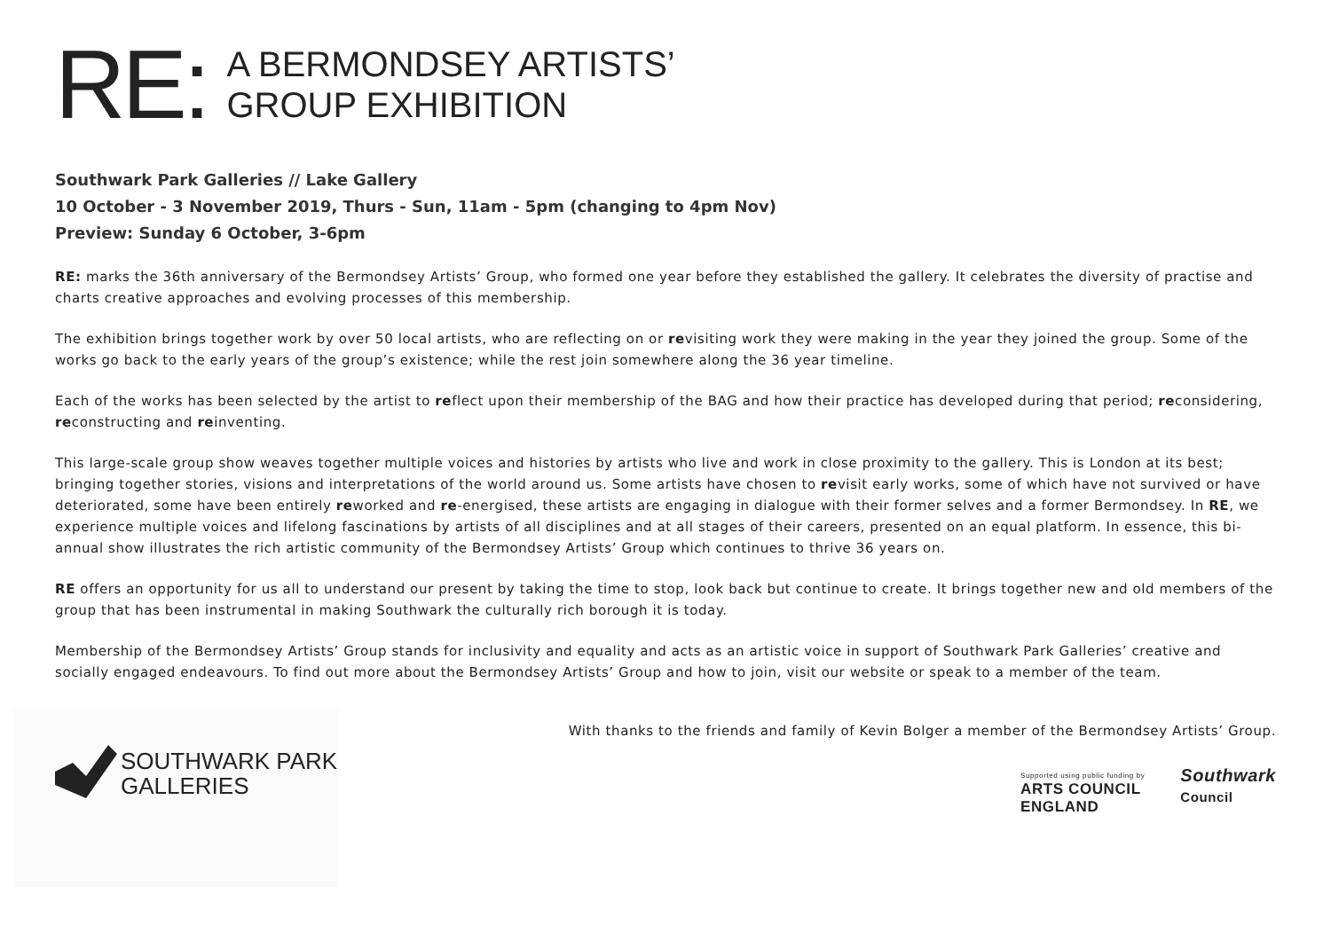RE:
A BERMONDSEY ARTISTS’
GROUP EXHIBITION
Southwark Park Galleries // Lake Gallery
10 October - 3 November 2019, Thurs - Sun, 11am - 5pm (changing to 4pm Nov)
Preview: Sunday 6 October, 3-6pm
RE: marks the 36th anniversary of the Bermondsey Artists’ Group, who formed one year before they established the gallery. It celebrates the diversity of practise and charts creative approaches and evolving processes of this membership.
The exhibition brings together work by over 50 local artists, who are reflecting on or revisiting work they were making in the year they joined the group. Some of the works go back to the early years of the group’s existence; while the rest join somewhere along the 36 year timeline.
Each of the works has been selected by the artist to reflect upon their membership of the BAG and how their practice has developed during that period; reconsidering, reconstructing and reinventing.
This large-scale group show weaves together multiple voices and histories by artists who live and work in close proximity to the gallery. This is London at its best; bringing together stories, visions and interpretations of the world around us. Some artists have chosen to revisit early works, some of which have not survived or have deteriorated, some have been entirely reworked and re-energised, these artists are engaging in dialogue with their former selves and a former Bermondsey. In RE, we experience multiple voices and lifelong fascinations by artists of all disciplines and at all stages of their careers, presented on an equal platform. In essence, this bi-annual show illustrates the rich artistic community of the Bermondsey Artists’ Group which continues to thrive 36 years on.
RE offers an opportunity for us all to understand our present by taking the time to stop, look back but continue to create. It brings together new and old members of the group that has been instrumental in making Southwark the culturally rich borough it is today.
Membership of the Bermondsey Artists’ Group stands for inclusivity and equality and acts as an artistic voice in support of Southwark Park Galleries’ creative and socially engaged endeavours. To find out more about the Bermondsey Artists’ Group and how to join, visit our website or speak to a member of the team.
SOUTHWARK PARK
GALLERIES
With thanks to the friends and family of Kevin Bolger a member of the Bermondsey Artists’ Group.
Supported using public funding by
ARTS COUNCIL
ENGLAND
Southwark
Council